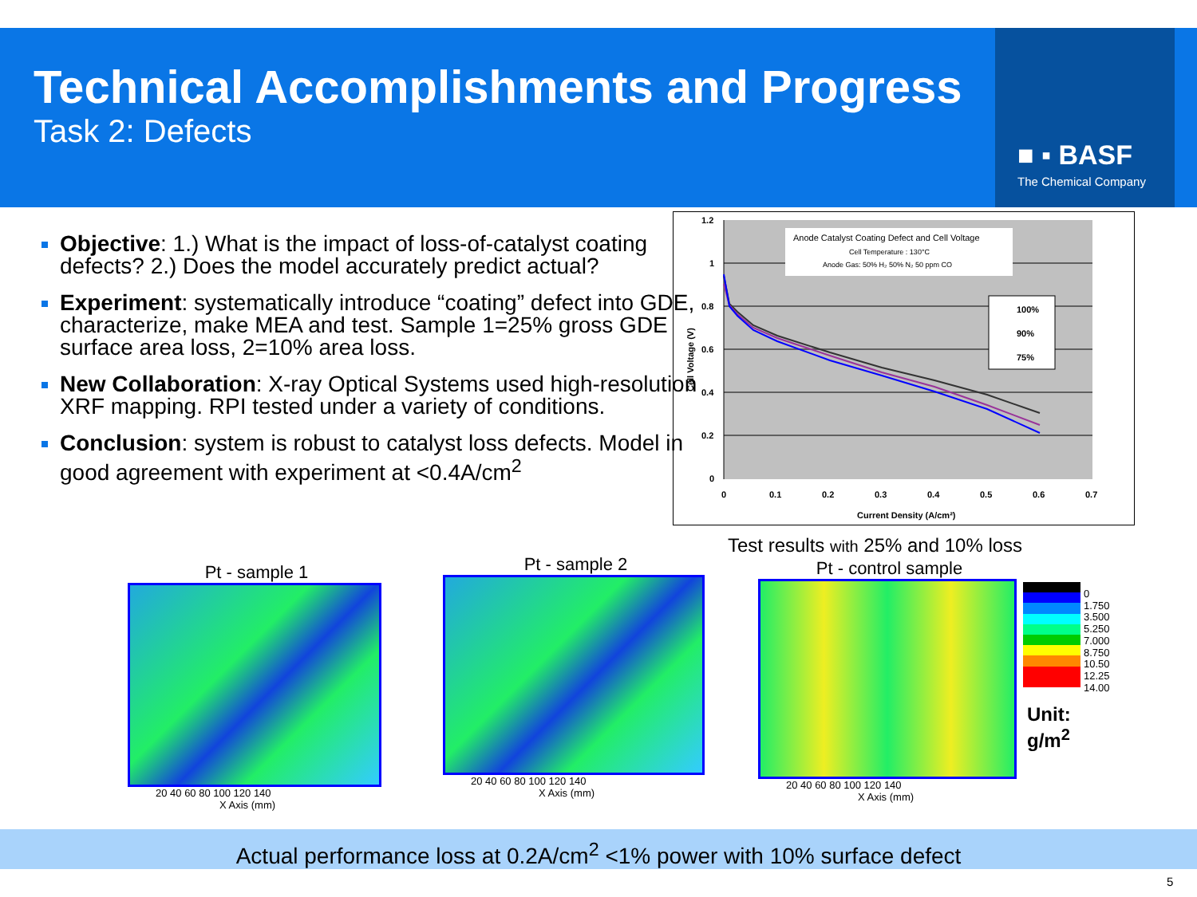■ ▪ BASF
The Chemical Company
Technical Accomplishments and Progress
Task 2: Defects
Objective: 1.) What is the impact of loss-of-catalyst coating defects? 2.) Does the model accurately predict actual?
Experiment: systematically introduce “coating” defect into GDE, characterize, make MEA and test. Sample 1=25% gross GDE surface area loss, 2=10% area loss.
New Collaboration: X-ray Optical Systems used high-resolution XRF mapping. RPI tested under a variety of conditions.
Conclusion: system is robust to catalyst loss defects. Model in good agreement with experiment at <0.4A/cm<sup>2</sup>
1.2
1
0.8
0.6
0.4
0.2
0
0
0.1
0.2
0.3
0.4
0.5
0.6
0.7
Current Density (A/cm²)
Cell Voltage (V)
Anode Catalyst Coating Defect and Cell Voltage
Cell Temperature : 130°C
Anode Gas: 50% H₂ 50% N₂ 50 ppm CO
100%
90%
75%
Test results with 25% and 10% loss
Pt - sample 1
20 40 60 80 100 120 140
X Axis (mm)
Pt - sample 2
20 40 60 80 100 120 140
X Axis (mm)
Pt - control sample
20 40 60 80 100 120 140
X Axis (mm)
0
1.750
3.500
5.250
7.000
8.750
10.50
12.25
14.00
Unit:
g/m<sup>2</sup>
Actual performance loss at 0.2A/cm<sup>2</sup> <1% power with 10% surface defect
5